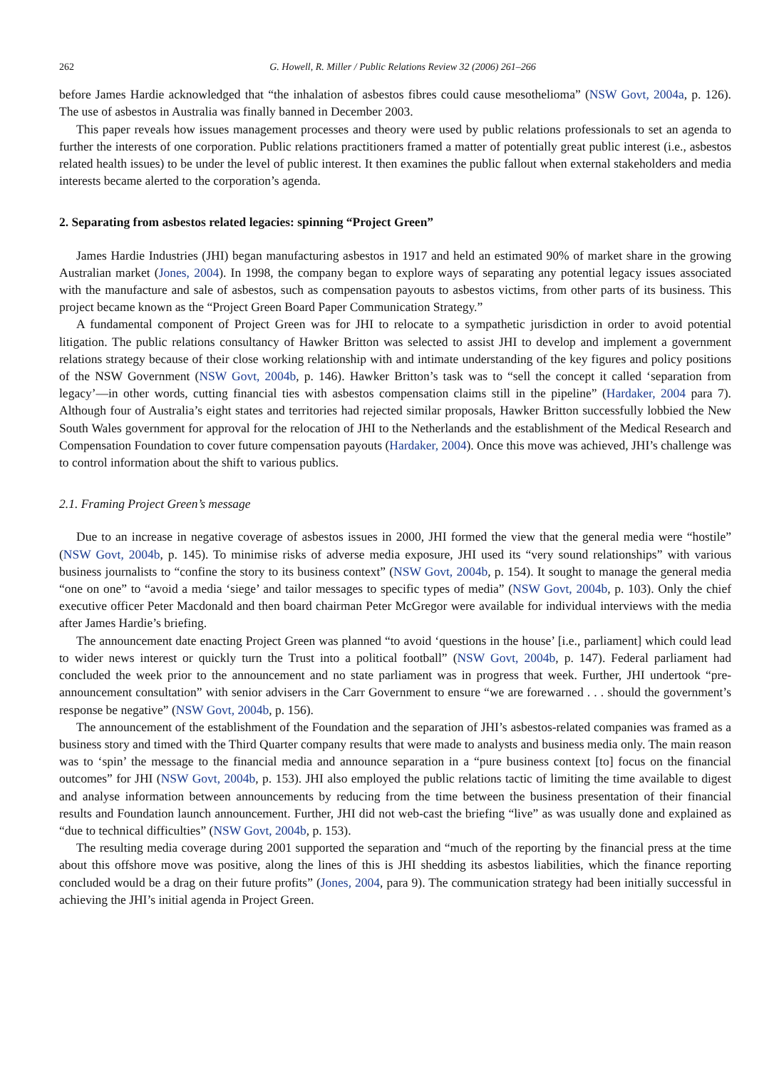262 G. Howell, R. Miller / Public Relations Review 32 (2006) 261–266
before James Hardie acknowledged that “the inhalation of asbestos fibres could cause mesothelioma” (NSW Govt, 2004a, p. 126). The use of asbestos in Australia was finally banned in December 2003.
This paper reveals how issues management processes and theory were used by public relations professionals to set an agenda to further the interests of one corporation. Public relations practitioners framed a matter of potentially great public interest (i.e., asbestos related health issues) to be under the level of public interest. It then examines the public fallout when external stakeholders and media interests became alerted to the corporation’s agenda.
2. Separating from asbestos related legacies: spinning “Project Green”
James Hardie Industries (JHI) began manufacturing asbestos in 1917 and held an estimated 90% of market share in the growing Australian market (Jones, 2004). In 1998, the company began to explore ways of separating any potential legacy issues associated with the manufacture and sale of asbestos, such as compensation payouts to asbestos victims, from other parts of its business. This project became known as the “Project Green Board Paper Communication Strategy.”
A fundamental component of Project Green was for JHI to relocate to a sympathetic jurisdiction in order to avoid potential litigation. The public relations consultancy of Hawker Britton was selected to assist JHI to develop and implement a government relations strategy because of their close working relationship with and intimate understanding of the key figures and policy positions of the NSW Government (NSW Govt, 2004b, p. 146). Hawker Britton’s task was to “sell the concept it called ‘separation from legacy’—in other words, cutting financial ties with asbestos compensation claims still in the pipeline” (Hardaker, 2004 para 7). Although four of Australia’s eight states and territories had rejected similar proposals, Hawker Britton successfully lobbied the New South Wales government for approval for the relocation of JHI to the Netherlands and the establishment of the Medical Research and Compensation Foundation to cover future compensation payouts (Hardaker, 2004). Once this move was achieved, JHI’s challenge was to control information about the shift to various publics.
2.1. Framing Project Green’s message
Due to an increase in negative coverage of asbestos issues in 2000, JHI formed the view that the general media were “hostile” (NSW Govt, 2004b, p. 145). To minimise risks of adverse media exposure, JHI used its “very sound relationships” with various business journalists to “confine the story to its business context” (NSW Govt, 2004b, p. 154). It sought to manage the general media “one on one” to “avoid a media ‘siege’ and tailor messages to specific types of media” (NSW Govt, 2004b, p. 103). Only the chief executive officer Peter Macdonald and then board chairman Peter McGregor were available for individual interviews with the media after James Hardie’s briefing.
The announcement date enacting Project Green was planned “to avoid ‘questions in the house’ [i.e., parliament] which could lead to wider news interest or quickly turn the Trust into a political football” (NSW Govt, 2004b, p. 147). Federal parliament had concluded the week prior to the announcement and no state parliament was in progress that week. Further, JHI undertook “pre-announcement consultation” with senior advisers in the Carr Government to ensure “we are forewarned . . . should the government’s response be negative” (NSW Govt, 2004b, p. 156).
The announcement of the establishment of the Foundation and the separation of JHI’s asbestos-related companies was framed as a business story and timed with the Third Quarter company results that were made to analysts and business media only. The main reason was to ‘spin’ the message to the financial media and announce separation in a “pure business context [to] focus on the financial outcomes” for JHI (NSW Govt, 2004b, p. 153). JHI also employed the public relations tactic of limiting the time available to digest and analyse information between announcements by reducing from the time between the business presentation of their financial results and Foundation launch announcement. Further, JHI did not web-cast the briefing “live” as was usually done and explained as “due to technical difficulties” (NSW Govt, 2004b, p. 153).
The resulting media coverage during 2001 supported the separation and “much of the reporting by the financial press at the time about this offshore move was positive, along the lines of this is JHI shedding its asbestos liabilities, which the finance reporting concluded would be a drag on their future profits” (Jones, 2004, para 9). The communication strategy had been initially successful in achieving the JHI’s initial agenda in Project Green.